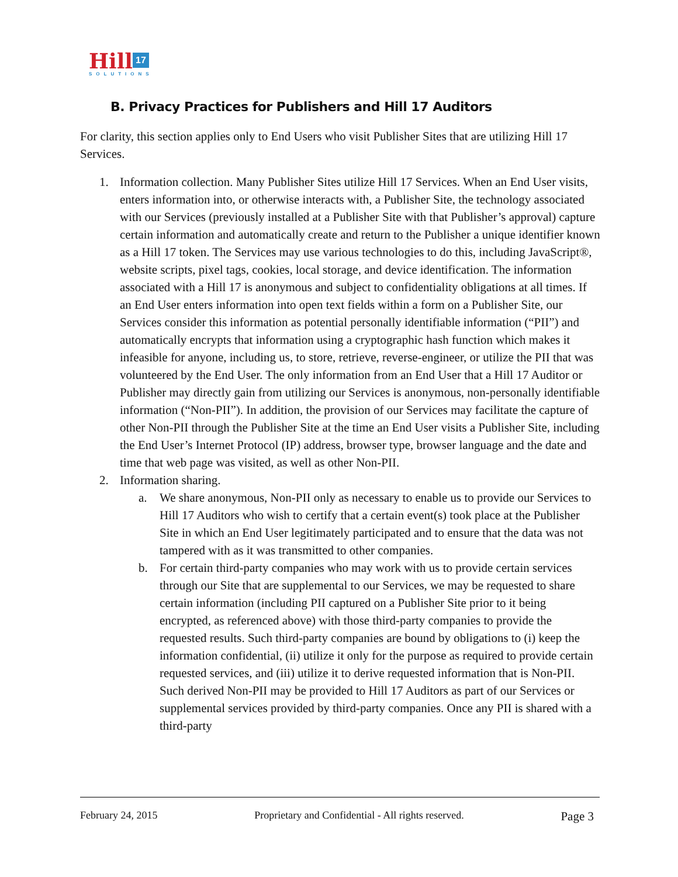Hill 17
SOLUTIONS
B. Privacy Practices for Publishers and Hill 17 Auditors
For clarity, this section applies only to End Users who visit Publisher Sites that are utilizing Hill 17 Services.
1. Information collection. Many Publisher Sites utilize Hill 17 Services. When an End User visits, enters information into, or otherwise interacts with, a Publisher Site, the technology associated with our Services (previously installed at a Publisher Site with that Publisher’s approval) capture certain information and automatically create and return to the Publisher a unique identifier known as a Hill 17 token. The Services may use various technologies to do this, including JavaScript®, website scripts, pixel tags, cookies, local storage, and device identification. The information associated with a Hill 17 is anonymous and subject to confidentiality obligations at all times. If an End User enters information into open text fields within a form on a Publisher Site, our Services consider this information as potential personally identifiable information (“PII”) and automatically encrypts that information using a cryptographic hash function which makes it infeasible for anyone, including us, to store, retrieve, reverse-engineer, or utilize the PII that was volunteered by the End User. The only information from an End User that a Hill 17 Auditor or Publisher may directly gain from utilizing our Services is anonymous, non-personally identifiable information (“Non-PII”). In addition, the provision of our Services may facilitate the capture of other Non-PII through the Publisher Site at the time an End User visits a Publisher Site, including the End User’s Internet Protocol (IP) address, browser type, browser language and the date and time that web page was visited, as well as other Non-PII.
2. Information sharing.
a. We share anonymous, Non-PII only as necessary to enable us to provide our Services to Hill 17 Auditors who wish to certify that a certain event(s) took place at the Publisher Site in which an End User legitimately participated and to ensure that the data was not tampered with as it was transmitted to other companies.
b. For certain third-party companies who may work with us to provide certain services through our Site that are supplemental to our Services, we may be requested to share certain information (including PII captured on a Publisher Site prior to it being encrypted, as referenced above) with those third-party companies to provide the requested results. Such third-party companies are bound by obligations to (i) keep the information confidential, (ii) utilize it only for the purpose as required to provide certain requested services, and (iii) utilize it to derive requested information that is Non-PII. Such derived Non-PII may be provided to Hill 17 Auditors as part of our Services or supplemental services provided by third-party companies. Once any PII is shared with a third-party
February 24, 2015 Proprietary and Confidential - All rights reserved. Page 3